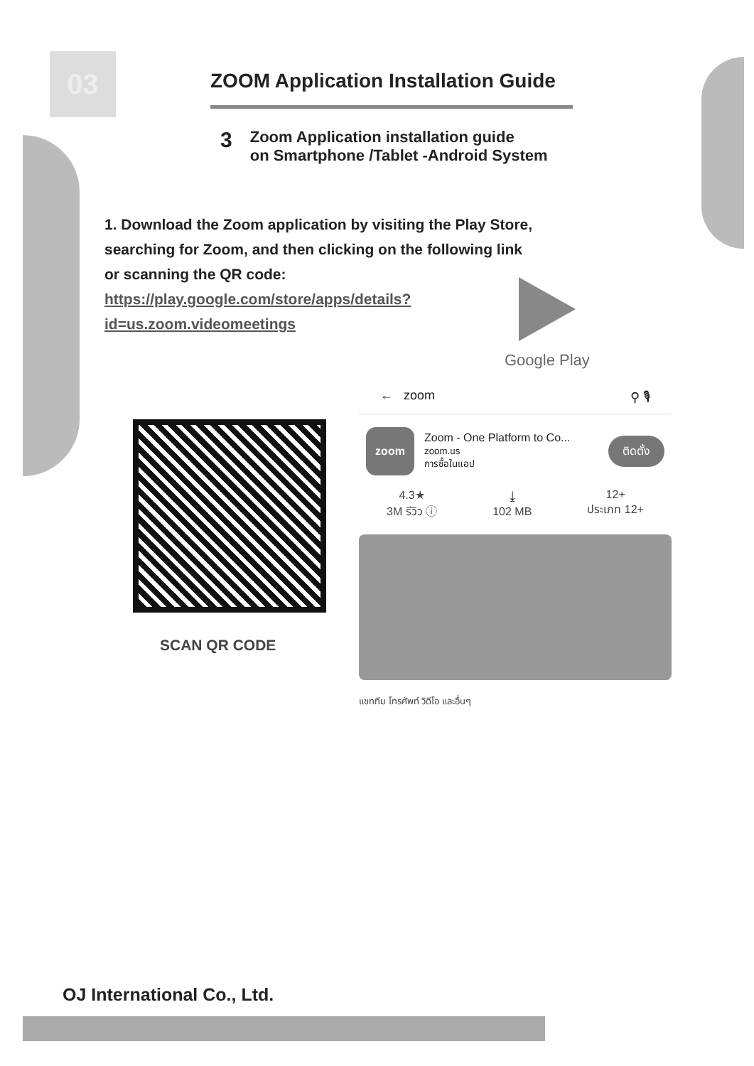03
ZOOM Application Installation Guide
3 Zoom Application installation guide
on Smartphone /Tablet -Android System
1. Download the Zoom application by visiting the Play Store,
searching for Zoom, and then clicking on the following link
or scanning the QR code:
https://play.google.com/store/apps/details?
id=us.zoom.videomeetings
Google Play
SCAN QR CODE
← zoom ⚲ 🎙
zoom
Zoom - One Platform to Co...
zoom.us
การซื้อในแอป
ติดตั้ง
4.3★
3M รีวิว ⓘ
⤓
102 MB
12+
ประเภท 12+
แชททีม โทรศัพท์ วิดีโอ และอื่นๆ
OJ International Co., Ltd.